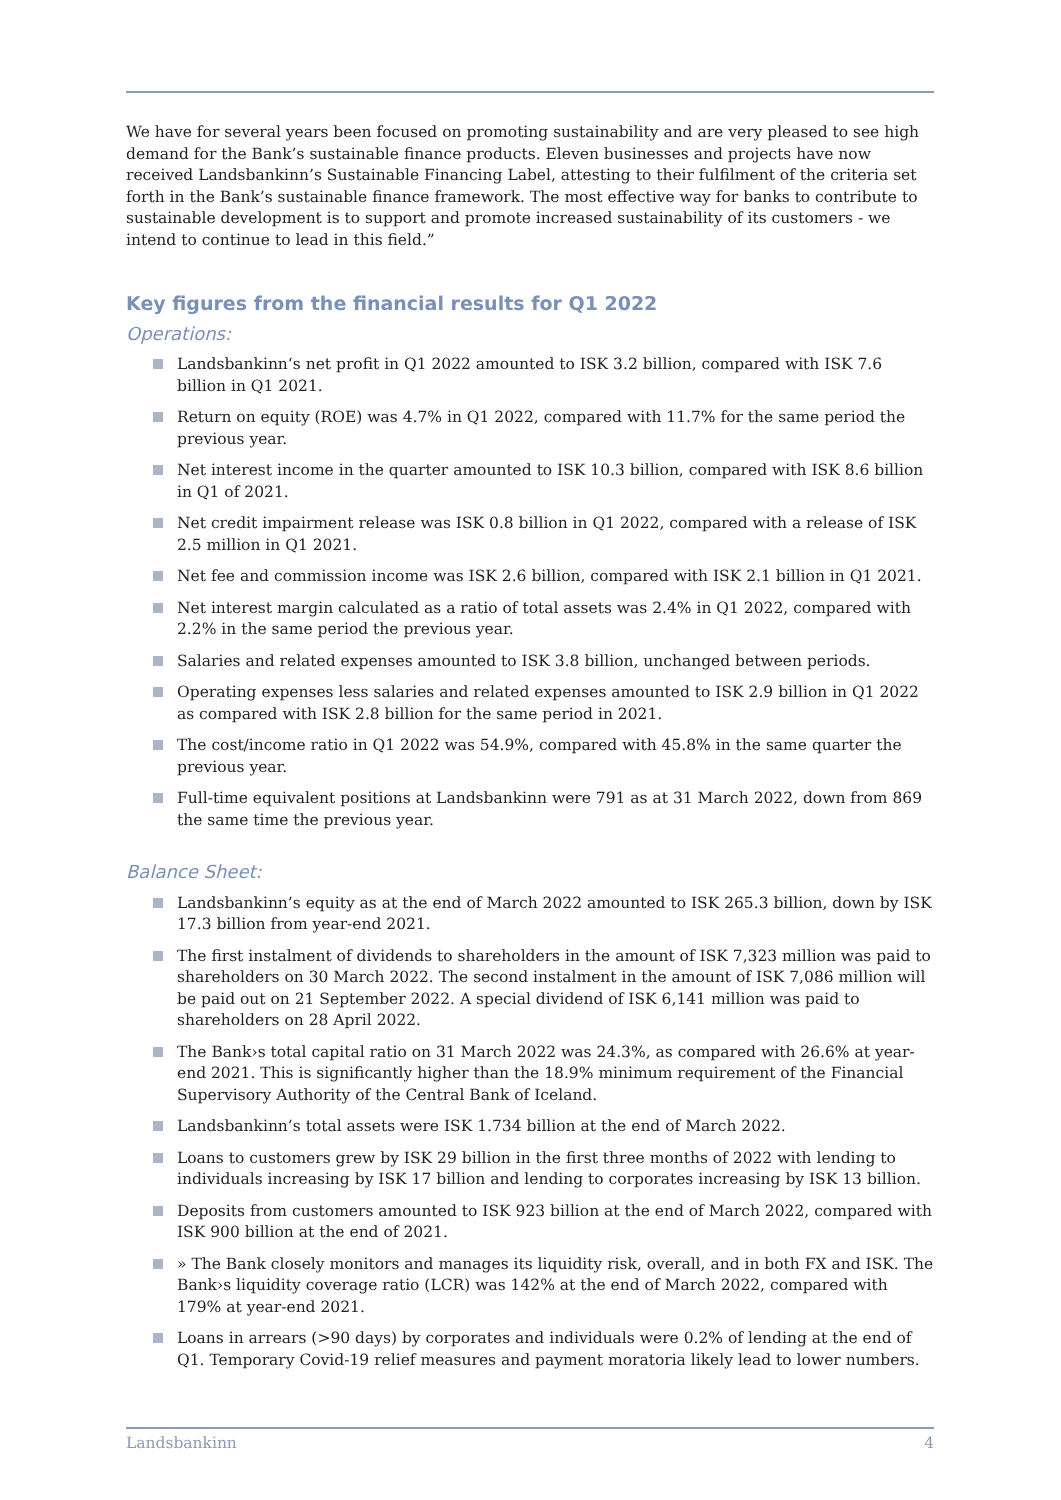We have for several years been focused on promoting sustainability and are very pleased to see high demand for the Bank’s sustainable finance products. Eleven businesses and projects have now received Landsbankinn’s Sustainable Financing Label, attesting to their fulfilment of the criteria set forth in the Bank’s sustainable finance framework. The most effective way for banks to contribute to sustainable development is to support and promote increased sustainability of its customers - we intend to continue to lead in this field.”
Key figures from the financial results for Q1 2022
Operations:
Landsbankinn‘s net profit in Q1 2022 amounted to ISK 3.2 billion, compared with ISK 7.6 billion in Q1 2021.
Return on equity (ROE) was 4.7% in Q1 2022, compared with 11.7% for the same period the previous year.
Net interest income in the quarter amounted to ISK 10.3 billion, compared with ISK 8.6 billion in Q1 of 2021.
Net credit impairment release was ISK 0.8 billion in Q1 2022, compared with a release of ISK 2.5 million in Q1 2021.
Net fee and commission income was ISK 2.6 billion, compared with ISK 2.1 billion in Q1 2021.
Net interest margin calculated as a ratio of total assets was 2.4% in Q1 2022, compared with 2.2% in the same period the previous year.
Salaries and related expenses amounted to ISK 3.8 billion, unchanged between periods.
Operating expenses less salaries and related expenses amounted to ISK 2.9 billion in Q1 2022 as compared with ISK 2.8 billion for the same period in 2021.
The cost/income ratio in Q1 2022 was 54.9%, compared with 45.8% in the same quarter the previous year.
Full-time equivalent positions at Landsbankinn were 791 as at 31 March 2022, down from 869 the same time the previous year.
Balance Sheet:
Landsbankinn’s equity as at the end of March 2022 amounted to ISK 265.3 billion, down by ISK 17.3 billion from year-end 2021.
The first instalment of dividends to shareholders in the amount of ISK 7,323 million was paid to shareholders on 30 March 2022. The second instalment in the amount of ISK 7,086 million will be paid out on 21 September 2022. A special dividend of ISK 6,141 million was paid to shareholders on 28 April 2022.
The Bank›s total capital ratio on 31 March 2022 was 24.3%, as compared with 26.6% at year-end 2021. This is significantly higher than the 18.9% minimum requirement of the Financial Supervisory Authority of the Central Bank of Iceland.
Landsbankinn’s total assets were ISK 1.734 billion at the end of March 2022.
Loans to customers grew by ISK 29 billion in the first three months of 2022 with lending to individuals increasing by ISK 17 billion and lending to corporates increasing by ISK 13 billion.
Deposits from customers amounted to ISK 923 billion at the end of March 2022, compared with ISK 900 billion at the end of 2021.
» The Bank closely monitors and manages its liquidity risk, overall, and in both FX and ISK. The Bank›s liquidity coverage ratio (LCR) was 142% at the end of March 2022, compared with 179% at year-end 2021.
Loans in arrears (>90 days) by corporates and individuals were 0.2% of lending at the end of Q1. Temporary Covid-19 relief measures and payment moratoria likely lead to lower numbers.
Landsbankinn 4